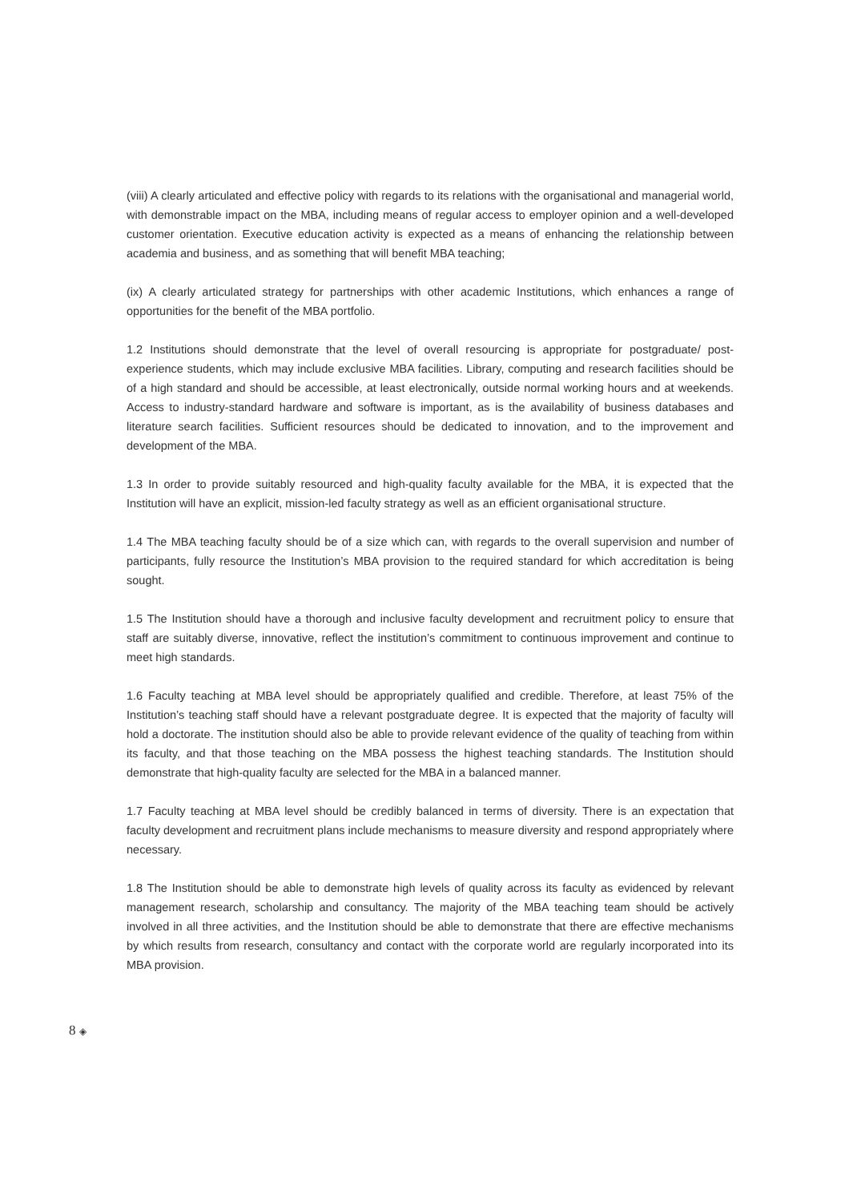(viii) A clearly articulated and effective policy with regards to its relations with the organisational and managerial world, with demonstrable impact on the MBA, including means of regular access to employer opinion and a well-developed customer orientation. Executive education activity is expected as a means of enhancing the relationship between academia and business, and as something that will benefit MBA teaching;
(ix) A clearly articulated strategy for partnerships with other academic Institutions, which enhances a range of opportunities for the benefit of the MBA portfolio.
1.2 Institutions should demonstrate that the level of overall resourcing is appropriate for postgraduate/ post-experience students, which may include exclusive MBA facilities. Library, computing and research facilities should be of a high standard and should be accessible, at least electronically, outside normal working hours and at weekends. Access to industry-standard hardware and software is important, as is the availability of business databases and literature search facilities. Sufficient resources should be dedicated to innovation, and to the improvement and development of the MBA.
1.3 In order to provide suitably resourced and high-quality faculty available for the MBA, it is expected that the Institution will have an explicit, mission-led faculty strategy as well as an efficient organisational structure.
1.4 The MBA teaching faculty should be of a size which can, with regards to the overall supervision and number of participants, fully resource the Institution’s MBA provision to the required standard for which accreditation is being sought.
1.5 The Institution should have a thorough and inclusive faculty development and recruitment policy to ensure that staff are suitably diverse, innovative, reflect the institution’s commitment to continuous improvement and continue to meet high standards.
1.6 Faculty teaching at MBA level should be appropriately qualified and credible. Therefore, at least 75% of the Institution’s teaching staff should have a relevant postgraduate degree. It is expected that the majority of faculty will hold a doctorate. The institution should also be able to provide relevant evidence of the quality of teaching from within its faculty, and that those teaching on the MBA possess the highest teaching standards. The Institution should demonstrate that high-quality faculty are selected for the MBA in a balanced manner.
1.7 Faculty teaching at MBA level should be credibly balanced in terms of diversity. There is an expectation that faculty development and recruitment plans include mechanisms to measure diversity and respond appropriately where necessary.
1.8 The Institution should be able to demonstrate high levels of quality across its faculty as evidenced by relevant management research, scholarship and consultancy. The majority of the MBA teaching team should be actively involved in all three activities, and the Institution should be able to demonstrate that there are effective mechanisms by which results from research, consultancy and contact with the corporate world are regularly incorporated into its MBA provision.
8 ◈